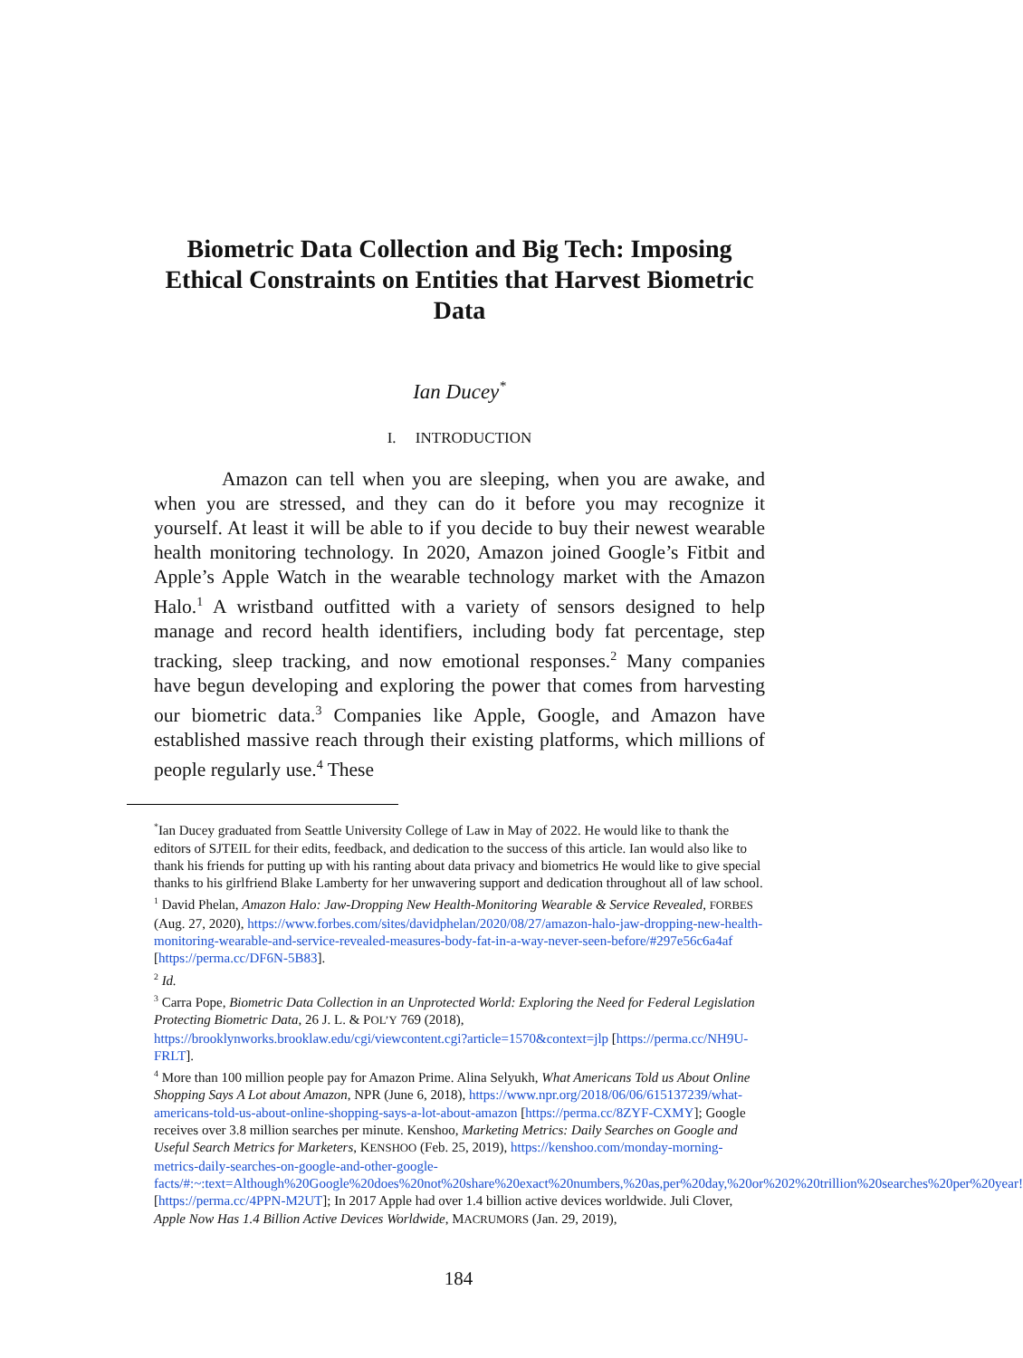Biometric Data Collection and Big Tech: Imposing Ethical Constraints on Entities that Harvest Biometric Data
Ian Ducey<sup>*</sup>
I. INTRODUCTION
Amazon can tell when you are sleeping, when you are awake, and when you are stressed, and they can do it before you may recognize it yourself. At least it will be able to if you decide to buy their newest wearable health monitoring technology. In 2020, Amazon joined Google’s Fitbit and Apple’s Apple Watch in the wearable technology market with the Amazon Halo.<sup>1</sup> A wristband outfitted with a variety of sensors designed to help manage and record health identifiers, including body fat percentage, step tracking, sleep tracking, and now emotional responses.<sup>2</sup> Many companies have begun developing and exploring the power that comes from harvesting our biometric data.<sup>3</sup> Companies like Apple, Google, and Amazon have established massive reach through their existing platforms, which millions of people regularly use.<sup>4</sup> These
<sup>*</sup> Ian Ducey graduated from Seattle University College of Law in May of 2022. He would like to thank the editors of SJTEIL for their edits, feedback, and dedication to the success of this article. Ian would also like to thank his friends for putting up with his ranting about data privacy and biometrics He would like to give special thanks to his girlfriend Blake Lamberty for her unwavering support and dedication throughout all of law school.
<sup>1</sup> David Phelan, Amazon Halo: Jaw-Dropping New Health-Monitoring Wearable & Service Revealed, FORBES (Aug. 27, 2020), https://www.forbes.com/sites/davidphelan/2020/08/27/amazon-halo-jaw-dropping-new-health-monitoring-wearable-and-service-revealed-measures-body-fat-in-a-way-never-seen-before/#297e56c6a4af [https://perma.cc/DF6N-5B83].
<sup>2</sup> Id.
<sup>3</sup> Carra Pope, Biometric Data Collection in an Unprotected World: Exploring the Need for Federal Legislation Protecting Biometric Data, 26 J. L. & POL’Y 769 (2018), https://brooklynworks.brooklaw.edu/cgi/viewcontent.cgi?article=1570&context=jlp [https://perma.cc/NH9U-FRLT].
<sup>4</sup> More than 100 million people pay for Amazon Prime. Alina Selyukh, What Americans Told us About Online Shopping Says A Lot about Amazon, NPR (June 6, 2018), https://www.npr.org/2018/06/06/615137239/what-americans-told-us-about-online-shopping-says-a-lot-about-amazon [https://perma.cc/8ZYF-CXMY]; Google receives over 3.8 million searches per minute. Kenshoo, Marketing Metrics: Daily Searches on Google and Useful Search Metrics for Marketers, KENSHOO (Feb. 25, 2019), https://kenshoo.com/monday-morning-metrics-daily-searches-on-google-and-other-google-facts/#:~:text=Although%20Google%20does%20not%20share%20exact%20numbers,%20as,per%20day,%20or%202%20trillion%20searches%20per%20year! [https://perma.cc/4PPN-M2UT]; In 2017 Apple had over 1.4 billion active devices worldwide. Juli Clover, Apple Now Has 1.4 Billion Active Devices Worldwide, MACRUMORS (Jan. 29, 2019),
184